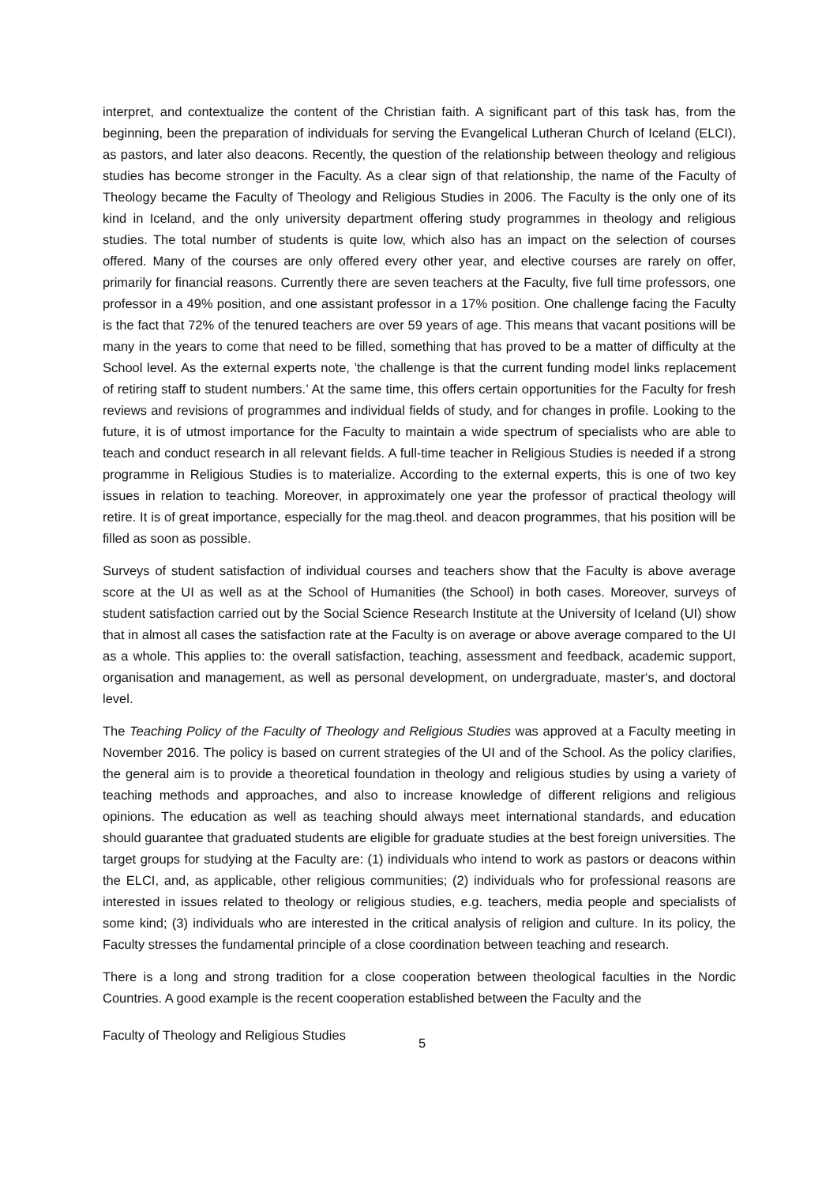interpret, and contextualize the content of the Christian faith. A significant part of this task has, from the beginning, been the preparation of individuals for serving the Evangelical Lutheran Church of Iceland (ELCI), as pastors, and later also deacons. Recently, the question of the relationship between theology and religious studies has become stronger in the Faculty. As a clear sign of that relationship, the name of the Faculty of Theology became the Faculty of Theology and Religious Studies in 2006. The Faculty is the only one of its kind in Iceland, and the only university department offering study programmes in theology and religious studies. The total number of students is quite low, which also has an impact on the selection of courses offered. Many of the courses are only offered every other year, and elective courses are rarely on offer, primarily for financial reasons. Currently there are seven teachers at the Faculty, five full time professors, one professor in a 49% position, and one assistant professor in a 17% position. One challenge facing the Faculty is the fact that 72% of the tenured teachers are over 59 years of age. This means that vacant positions will be many in the years to come that need to be filled, something that has proved to be a matter of difficulty at the School level. As the external experts note, ’the challenge is that the current funding model links replacement of retiring staff to student numbers.’ At the same time, this offers certain opportunities for the Faculty for fresh reviews and revisions of programmes and individual fields of study, and for changes in profile. Looking to the future, it is of utmost importance for the Faculty to maintain a wide spectrum of specialists who are able to teach and conduct research in all relevant fields. A full-time teacher in Religious Studies is needed if a strong programme in Religious Studies is to materialize. According to the external experts, this is one of two key issues in relation to teaching. Moreover, in approximately one year the professor of practical theology will retire. It is of great importance, especially for the mag.theol. and deacon programmes, that his position will be filled as soon as possible.
Surveys of student satisfaction of individual courses and teachers show that the Faculty is above average score at the UI as well as at the School of Humanities (the School) in both cases. Moreover, surveys of student satisfaction carried out by the Social Science Research Institute at the University of Iceland (UI) show that in almost all cases the satisfaction rate at the Faculty is on average or above average compared to the UI as a whole. This applies to: the overall satisfaction, teaching, assessment and feedback, academic support, organisation and management, as well as personal development, on undergraduate, master‘s, and doctoral level.
The Teaching Policy of the Faculty of Theology and Religious Studies was approved at a Faculty meeting in November 2016. The policy is based on current strategies of the UI and of the School. As the policy clarifies, the general aim is to provide a theoretical foundation in theology and religious studies by using a variety of teaching methods and approaches, and also to increase knowledge of different religions and religious opinions. The education as well as teaching should always meet international standards, and education should guarantee that graduated students are eligible for graduate studies at the best foreign universities. The target groups for studying at the Faculty are: (1) individuals who intend to work as pastors or deacons within the ELCI, and, as applicable, other religious communities; (2) individuals who for professional reasons are interested in issues related to theology or religious studies, e.g. teachers, media people and specialists of some kind; (3) individuals who are interested in the critical analysis of religion and culture. In its policy, the Faculty stresses the fundamental principle of a close coordination between teaching and research.
There is a long and strong tradition for a close cooperation between theological faculties in the Nordic Countries. A good example is the recent cooperation established between the Faculty and the
Faculty of Theology and Religious Studies 5